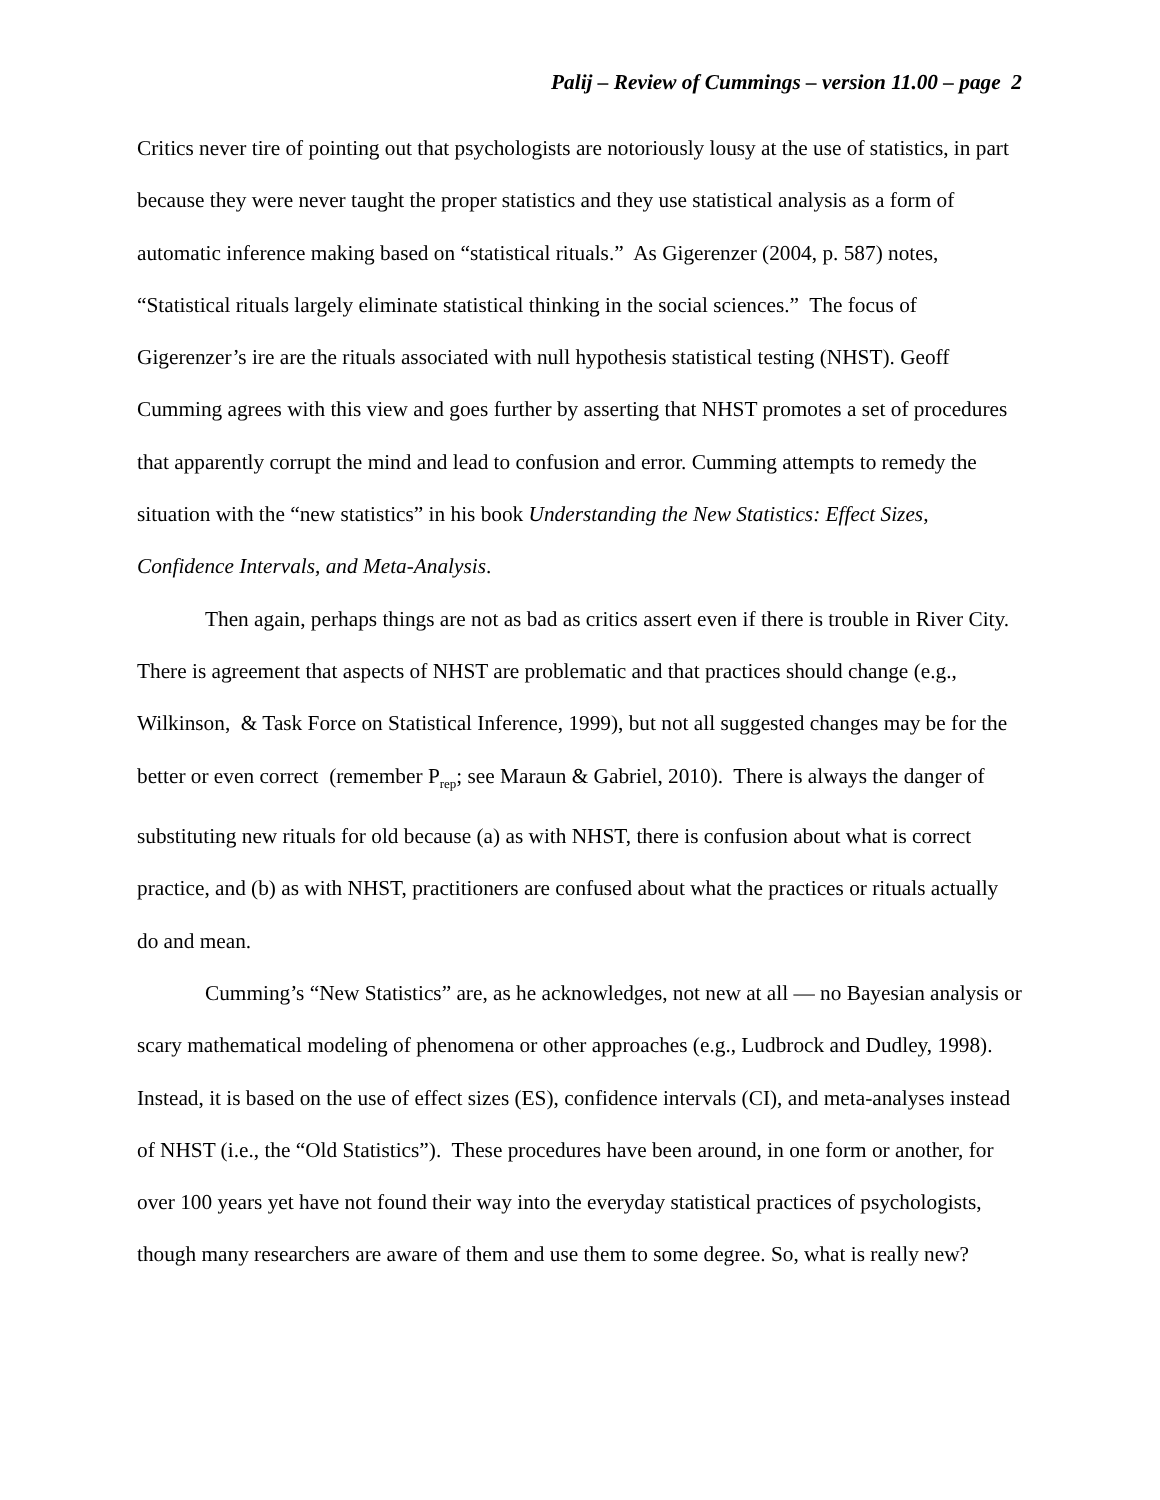Palij – Review of Cummings – version 11.00 – page 2
Critics never tire of pointing out that psychologists are notoriously lousy at the use of statistics, in part because they were never taught the proper statistics and they use statistical analysis as a form of automatic inference making based on “statistical rituals.” As Gigerenzer (2004, p. 587) notes, “Statistical rituals largely eliminate statistical thinking in the social sciences.” The focus of Gigerenzer’s ire are the rituals associated with null hypothesis statistical testing (NHST). Geoff Cumming agrees with this view and goes further by asserting that NHST promotes a set of procedures that apparently corrupt the mind and lead to confusion and error. Cumming attempts to remedy the situation with the “new statistics” in his book Understanding the New Statistics: Effect Sizes, Confidence Intervals, and Meta-Analysis.
Then again, perhaps things are not as bad as critics assert even if there is trouble in River City. There is agreement that aspects of NHST are problematic and that practices should change (e.g., Wilkinson, & Task Force on Statistical Inference, 1999), but not all suggested changes may be for the better or even correct (remember P<sub>rep</sub>; see Maraun & Gabriel, 2010). There is always the danger of substituting new rituals for old because (a) as with NHST, there is confusion about what is correct practice, and (b) as with NHST, practitioners are confused about what the practices or rituals actually do and mean.
Cumming’s “New Statistics” are, as he acknowledges, not new at all — no Bayesian analysis or scary mathematical modeling of phenomena or other approaches (e.g., Ludbrock and Dudley, 1998). Instead, it is based on the use of effect sizes (ES), confidence intervals (CI), and meta-analyses instead of NHST (i.e., the “Old Statistics”). These procedures have been around, in one form or another, for over 100 years yet have not found their way into the everyday statistical practices of psychologists, though many researchers are aware of them and use them to some degree. So, what is really new?